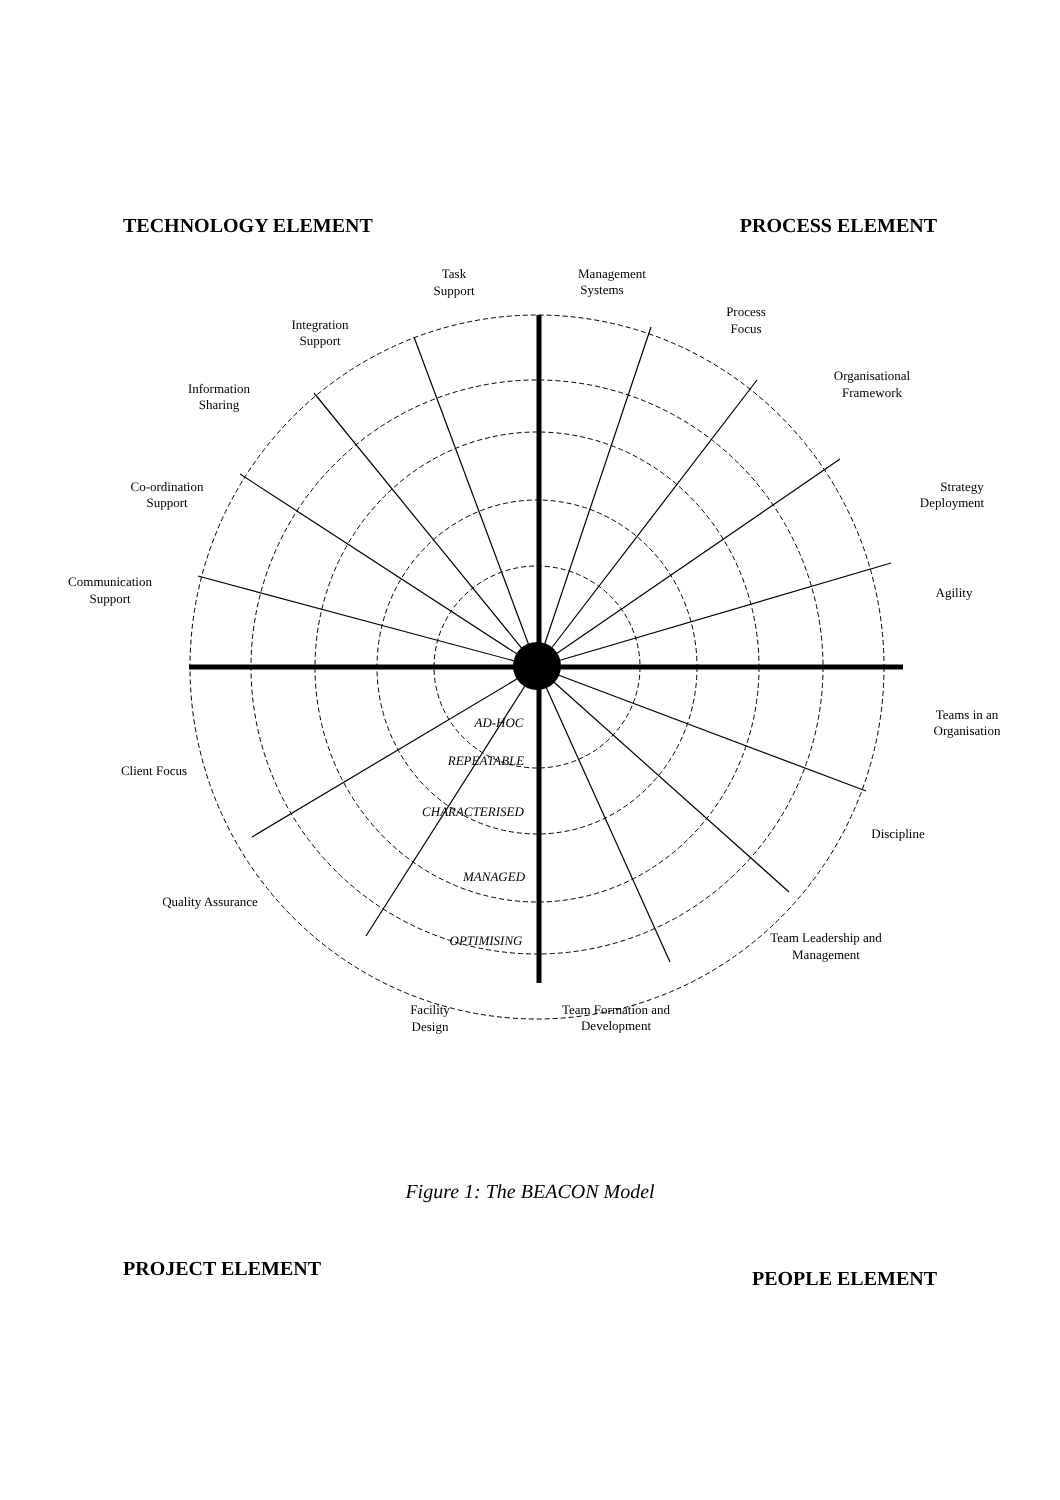Task
Support
Management
Systems
Integration
Support
Process
Focus
Information
Sharing
Organisational
Framework
Co-ordination
Support
Strategy
Deployment
Communication
Support
Agility
Teams in an
Organisation
Client Focus
Discipline
Quality Assurance
Team Leadership and
Management
Facility
Design
Team Formation and
Development
AD-HOC
REPEATABLE
CHARACTERISED
MANAGED
OPTIMISING
TECHNOLOGY ELEMENT PROCESS ELEMENT
PROJECT ELEMENT PEOPLE ELEMENT
Figure 1: The BEACON Model